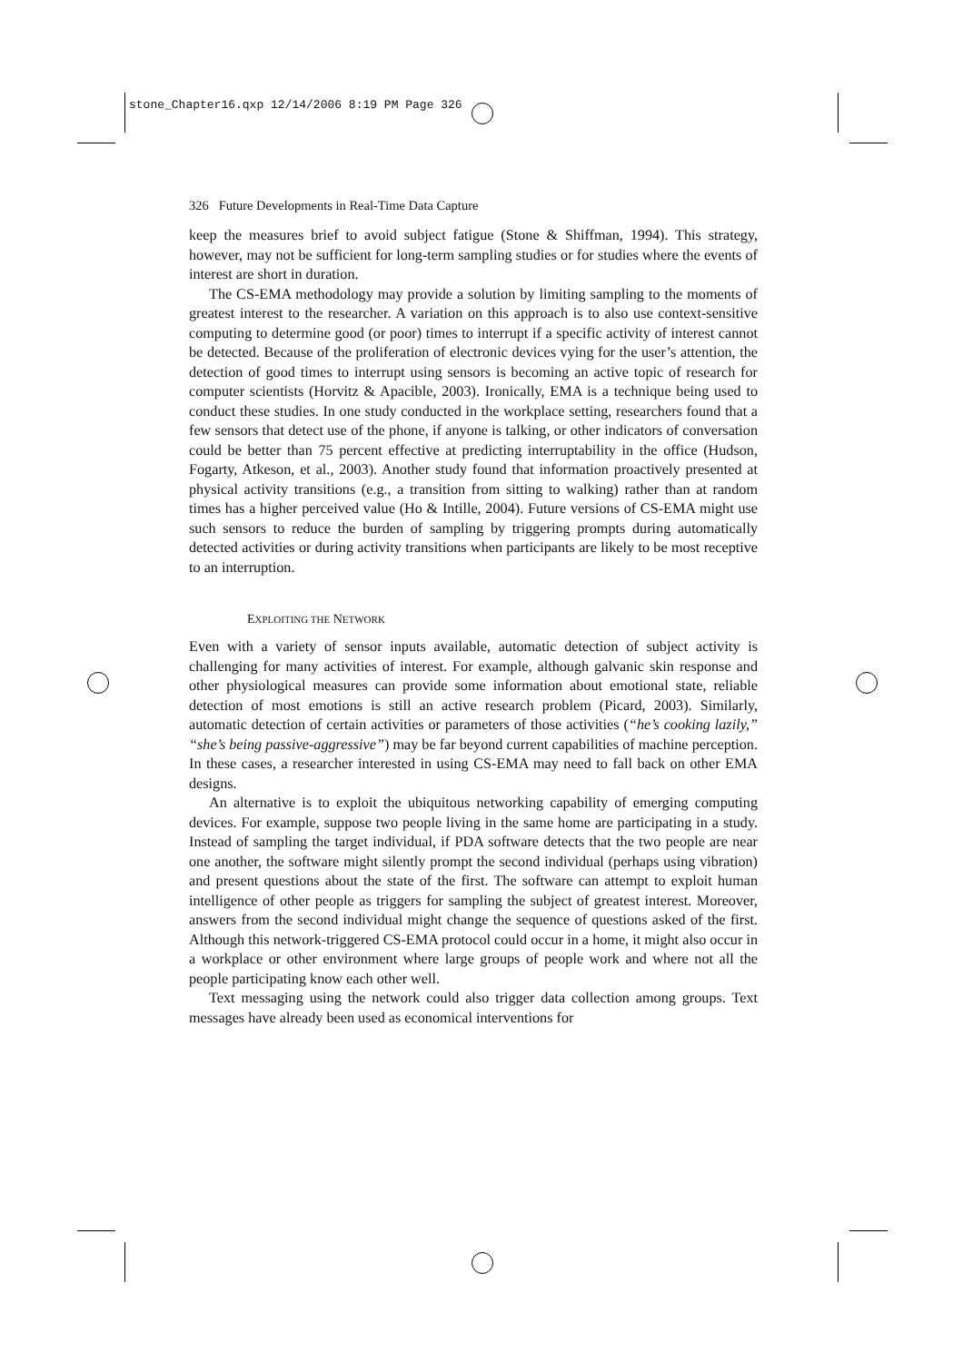stone_Chapter16.qxp 12/14/2006 8:19 PM Page 326
326 Future Developments in Real-Time Data Capture
keep the measures brief to avoid subject fatigue (Stone & Shiffman, 1994). This strategy, however, may not be sufficient for long-term sampling studies or for studies where the events of interest are short in duration.
The CS-EMA methodology may provide a solution by limiting sampling to the moments of greatest interest to the researcher. A variation on this approach is to also use context-sensitive computing to determine good (or poor) times to interrupt if a specific activity of interest cannot be detected. Because of the proliferation of electronic devices vying for the user’s attention, the detection of good times to interrupt using sensors is becoming an active topic of research for computer scientists (Horvitz & Apacible, 2003). Ironically, EMA is a technique being used to conduct these studies. In one study conducted in the workplace setting, researchers found that a few sensors that detect use of the phone, if anyone is talking, or other indicators of conversation could be better than 75 percent effective at predicting interruptability in the office (Hudson, Fogarty, Atkeson, et al., 2003). Another study found that information proactively presented at physical activity transitions (e.g., a transition from sitting to walking) rather than at random times has a higher perceived value (Ho & Intille, 2004). Future versions of CS-EMA might use such sensors to reduce the burden of sampling by triggering prompts during automatically detected activities or during activity transitions when participants are likely to be most receptive to an interruption.
EXPLOITING THE NETWORK
Even with a variety of sensor inputs available, automatic detection of subject activity is challenging for many activities of interest. For example, although galvanic skin response and other physiological measures can provide some information about emotional state, reliable detection of most emotions is still an active research problem (Picard, 2003). Similarly, automatic detection of certain activities or parameters of those activities (“he’s cooking lazily,” “she’s being passive-aggressive”) may be far beyond current capabilities of machine perception. In these cases, a researcher interested in using CS-EMA may need to fall back on other EMA designs.
An alternative is to exploit the ubiquitous networking capability of emerging computing devices. For example, suppose two people living in the same home are participating in a study. Instead of sampling the target individual, if PDA software detects that the two people are near one another, the software might silently prompt the second individual (perhaps using vibration) and present questions about the state of the first. The software can attempt to exploit human intelligence of other people as triggers for sampling the subject of greatest interest. Moreover, answers from the second individual might change the sequence of questions asked of the first. Although this network-triggered CS-EMA protocol could occur in a home, it might also occur in a workplace or other environment where large groups of people work and where not all the people participating know each other well.
Text messaging using the network could also trigger data collection among groups. Text messages have already been used as economical interventions for